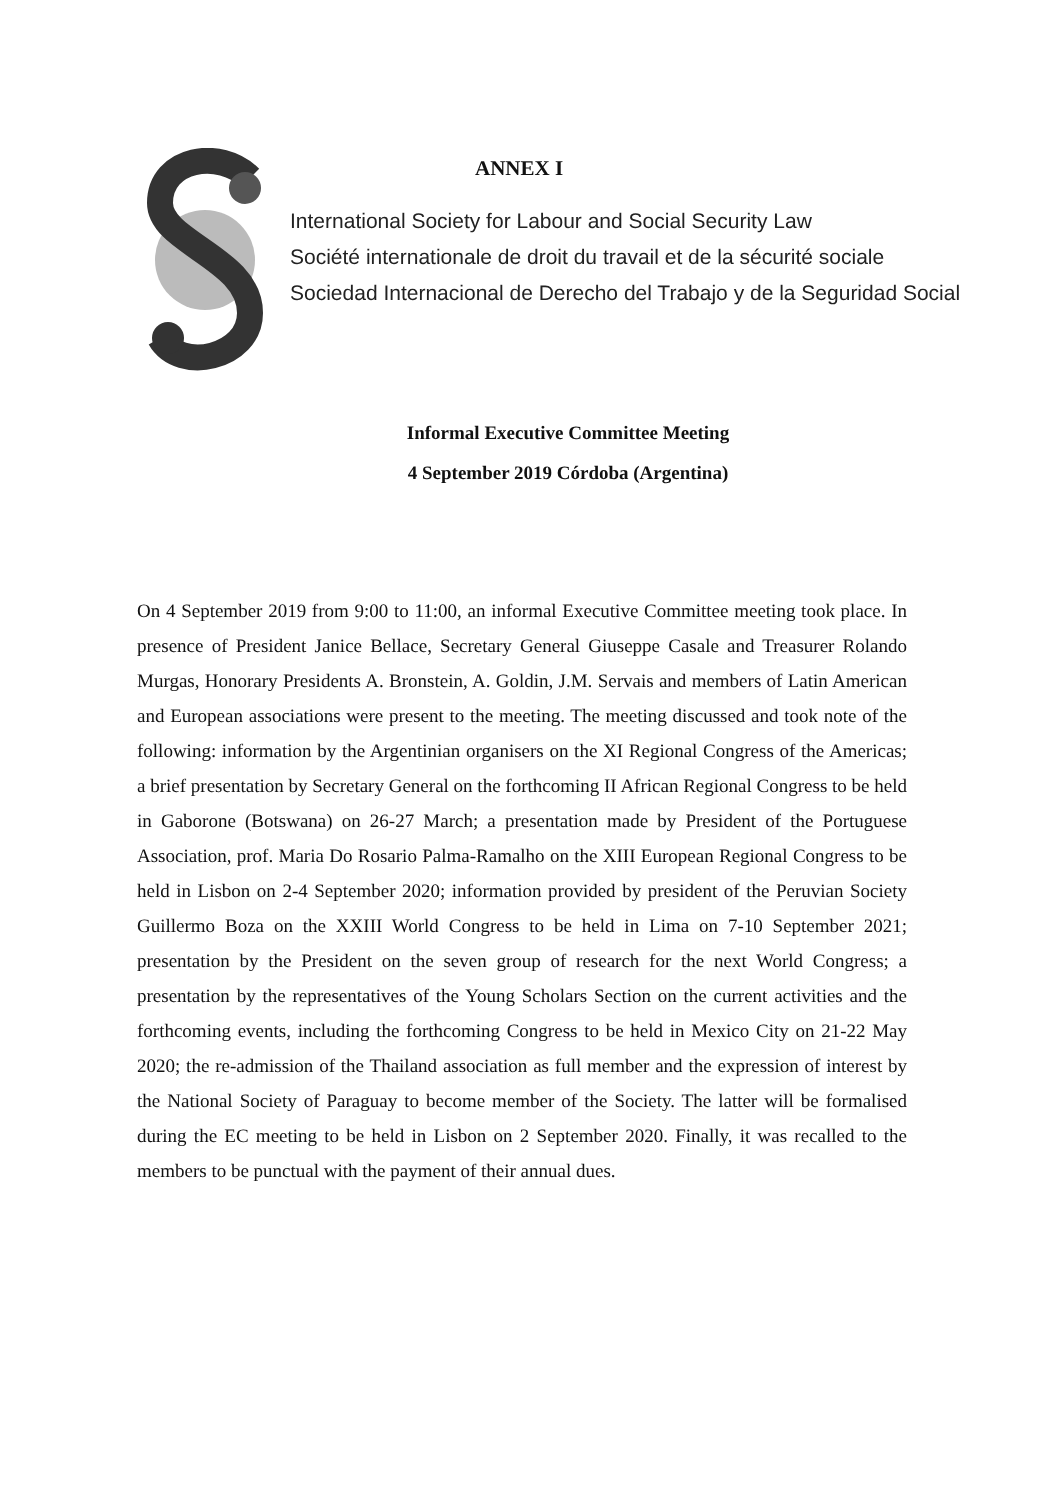ANNEX I
International Society for Labour and Social Security Law
Société internationale de droit du travail et de la sécurité sociale
Sociedad Internacional de Derecho del Trabajo y de la Seguridad Social
Informal Executive Committee Meeting
4 September 2019 Córdoba (Argentina)
On 4 September 2019 from 9:00 to 11:00, an informal Executive Committee meeting took place. In presence of President Janice Bellace, Secretary General Giuseppe Casale and Treasurer Rolando Murgas, Honorary Presidents A. Bronstein, A. Goldin, J.M. Servais and members of Latin American and European associations were present to the meeting. The meeting discussed and took note of the following: information by the Argentinian organisers on the XI Regional Congress of the Americas; a brief presentation by Secretary General on the forthcoming II African Regional Congress to be held in Gaborone (Botswana) on 26-27 March; a presentation made by President of the Portuguese Association, prof. Maria Do Rosario Palma-Ramalho on the XIII European Regional Congress to be held in Lisbon on 2-4 September 2020; information provided by president of the Peruvian Society Guillermo Boza on the XXIII World Congress to be held in Lima on 7-10 September 2021; presentation by the President on the seven group of research for the next World Congress; a presentation by the representatives of the Young Scholars Section on the current activities and the forthcoming events, including the forthcoming Congress to be held in Mexico City on 21-22 May 2020; the re-admission of the Thailand association as full member and the expression of interest by the National Society of Paraguay to become member of the Society. The latter will be formalised during the EC meeting to be held in Lisbon on 2 September 2020. Finally, it was recalled to the members to be punctual with the payment of their annual dues.